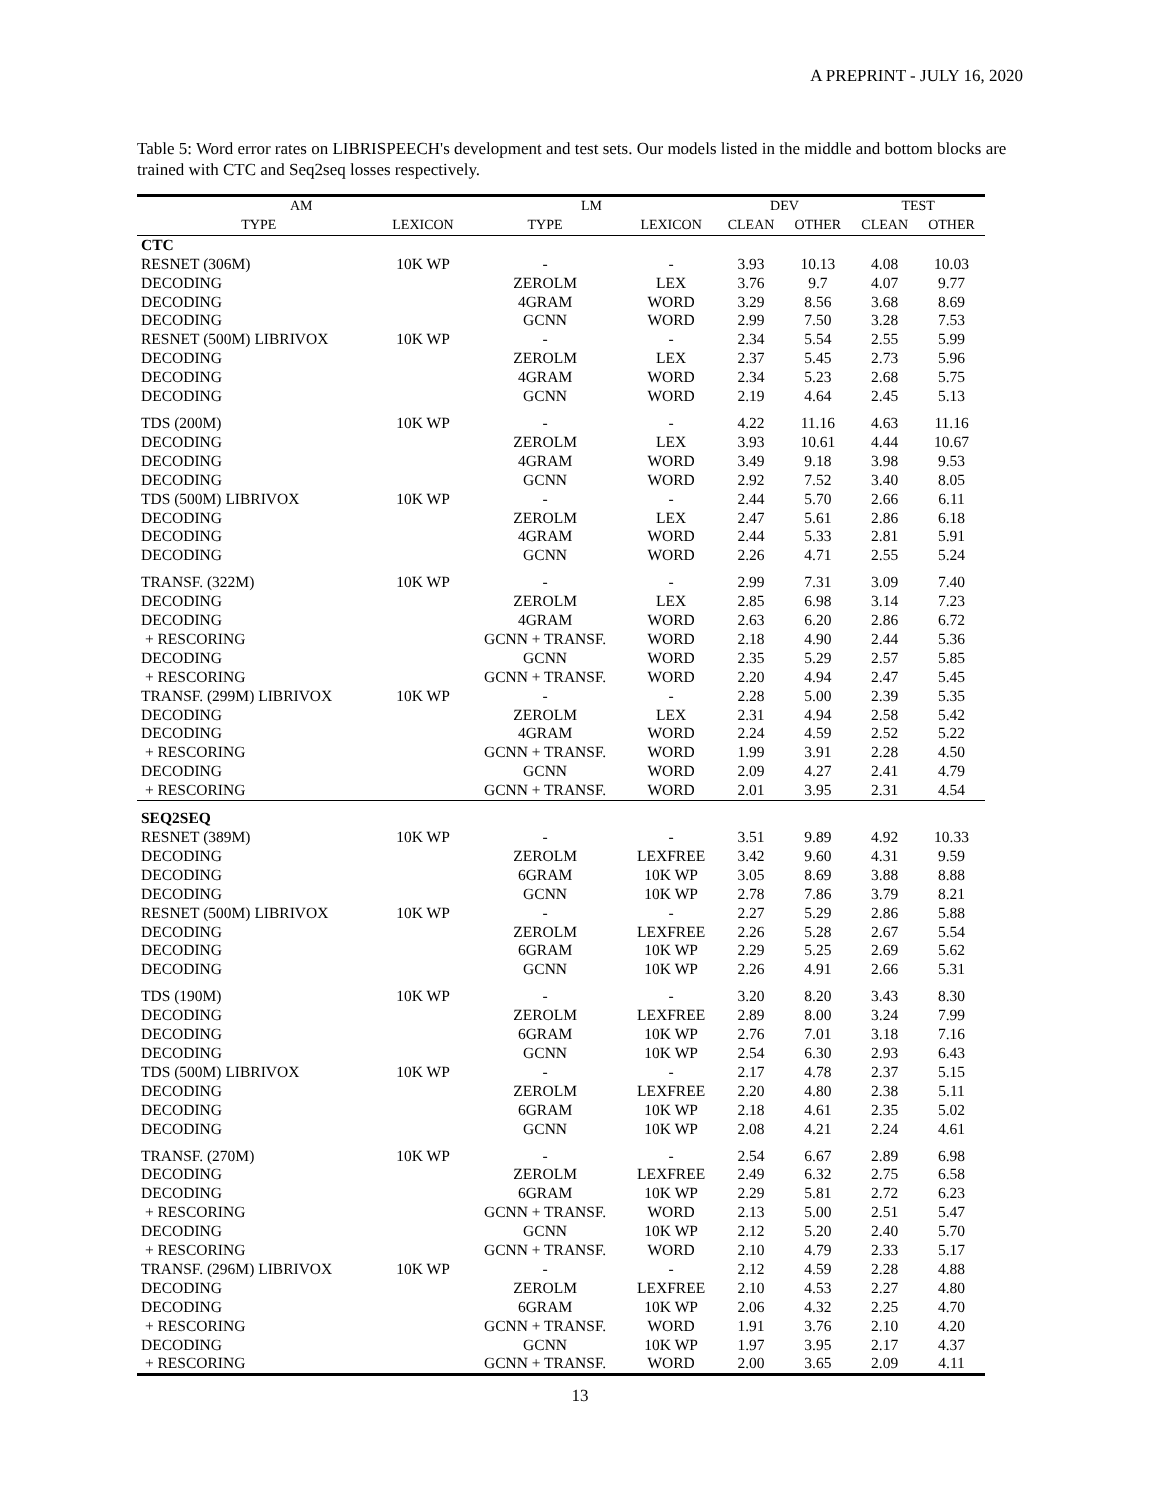A PREPRINT - JULY 16, 2020
Table 5: Word error rates on LIBRISPEECH's development and test sets. Our models listed in the middle and bottom blocks are trained with CTC and Seq2seq losses respectively.
| AM | | LM | | DEV | | TEST | |
| --- | --- | --- | --- | --- | --- | --- | --- |
| TYPE | LEXICON | TYPE | LEXICON | CLEAN | OTHER | CLEAN | OTHER |
| CTC | | | | | | | |
| RESNET (306M) | 10K WP | - | - | 3.93 | 10.13 | 4.08 | 10.03 |
| DECODING | | ZEROLM | LEX | 3.76 | 9.7 | 4.07 | 9.77 |
| DECODING | | 4GRAM | WORD | 3.29 | 8.56 | 3.68 | 8.69 |
| DECODING | | GCNN | WORD | 2.99 | 7.50 | 3.28 | 7.53 |
| RESNET (500M) LIBRIVOX | 10K WP | - | - | 2.34 | 5.54 | 2.55 | 5.99 |
| DECODING | | ZEROLM | LEX | 2.37 | 5.45 | 2.73 | 5.96 |
| DECODING | | 4GRAM | WORD | 2.34 | 5.23 | 2.68 | 5.75 |
| DECODING | | GCNN | WORD | 2.19 | 4.64 | 2.45 | 5.13 |
| TDS (200M) | 10K WP | - | - | 4.22 | 11.16 | 4.63 | 11.16 |
| DECODING | | ZEROLM | LEX | 3.93 | 10.61 | 4.44 | 10.67 |
| DECODING | | 4GRAM | WORD | 3.49 | 9.18 | 3.98 | 9.53 |
| DECODING | | GCNN | WORD | 2.92 | 7.52 | 3.40 | 8.05 |
| TDS (500M) LIBRIVOX | 10K WP | - | - | 2.44 | 5.70 | 2.66 | 6.11 |
| DECODING | | ZEROLM | LEX | 2.47 | 5.61 | 2.86 | 6.18 |
| DECODING | | 4GRAM | WORD | 2.44 | 5.33 | 2.81 | 5.91 |
| DECODING | | GCNN | WORD | 2.26 | 4.71 | 2.55 | 5.24 |
| TRANSF. (322M) | 10K WP | - | - | 2.99 | 7.31 | 3.09 | 7.40 |
| DECODING | | ZEROLM | LEX | 2.85 | 6.98 | 3.14 | 7.23 |
| DECODING | | 4GRAM | WORD | 2.63 | 6.20 | 2.86 | 6.72 |
| + RESCORING | | GCNN + TRANSF. | WORD | 2.18 | 4.90 | 2.44 | 5.36 |
| DECODING | | GCNN | WORD | 2.35 | 5.29 | 2.57 | 5.85 |
| + RESCORING | | GCNN + TRANSF. | WORD | 2.20 | 4.94 | 2.47 | 5.45 |
| TRANSF. (299M) LIBRIVOX | 10K WP | - | - | 2.28 | 5.00 | 2.39 | 5.35 |
| DECODING | | ZEROLM | LEX | 2.31 | 4.94 | 2.58 | 5.42 |
| DECODING | | 4GRAM | WORD | 2.24 | 4.59 | 2.52 | 5.22 |
| + RESCORING | | GCNN + TRANSF. | WORD | 1.99 | 3.91 | 2.28 | 4.50 |
| DECODING | | GCNN | WORD | 2.09 | 4.27 | 2.41 | 4.79 |
| + RESCORING | | GCNN + TRANSF. | WORD | 2.01 | 3.95 | 2.31 | 4.54 |
| SEQ2SEQ | | | | | | | |
| RESNET (389M) | 10K WP | - | - | 3.51 | 9.89 | 4.92 | 10.33 |
| DECODING | | ZEROLM | LEXFREE | 3.42 | 9.60 | 4.31 | 9.59 |
| DECODING | | 6GRAM | 10K WP | 3.05 | 8.69 | 3.88 | 8.88 |
| DECODING | | GCNN | 10K WP | 2.78 | 7.86 | 3.79 | 8.21 |
| RESNET (500M) LIBRIVOX | 10K WP | - | - | 2.27 | 5.29 | 2.86 | 5.88 |
| DECODING | | ZEROLM | LEXFREE | 2.26 | 5.28 | 2.67 | 5.54 |
| DECODING | | 6GRAM | 10K WP | 2.29 | 5.25 | 2.69 | 5.62 |
| DECODING | | GCNN | 10K WP | 2.26 | 4.91 | 2.66 | 5.31 |
| TDS (190M) | 10K WP | - | - | 3.20 | 8.20 | 3.43 | 8.30 |
| DECODING | | ZEROLM | LEXFREE | 2.89 | 8.00 | 3.24 | 7.99 |
| DECODING | | 6GRAM | 10K WP | 2.76 | 7.01 | 3.18 | 7.16 |
| DECODING | | GCNN | 10K WP | 2.54 | 6.30 | 2.93 | 6.43 |
| TDS (500M) LIBRIVOX | 10K WP | - | - | 2.17 | 4.78 | 2.37 | 5.15 |
| DECODING | | ZEROLM | LEXFREE | 2.20 | 4.80 | 2.38 | 5.11 |
| DECODING | | 6GRAM | 10K WP | 2.18 | 4.61 | 2.35 | 5.02 |
| DECODING | | GCNN | 10K WP | 2.08 | 4.21 | 2.24 | 4.61 |
| TRANSF. (270M) | 10K WP | - | - | 2.54 | 6.67 | 2.89 | 6.98 |
| DECODING | | ZEROLM | LEXFREE | 2.49 | 6.32 | 2.75 | 6.58 |
| DECODING | | 6GRAM | 10K WP | 2.29 | 5.81 | 2.72 | 6.23 |
| + RESCORING | | GCNN + TRANSF. | WORD | 2.13 | 5.00 | 2.51 | 5.47 |
| DECODING | | GCNN | 10K WP | 2.12 | 5.20 | 2.40 | 5.70 |
| + RESCORING | | GCNN + TRANSF. | WORD | 2.10 | 4.79 | 2.33 | 5.17 |
| TRANSF. (296M) LIBRIVOX | 10K WP | - | - | 2.12 | 4.59 | 2.28 | 4.88 |
| DECODING | | ZEROLM | LEXFREE | 2.10 | 4.53 | 2.27 | 4.80 |
| DECODING | | 6GRAM | 10K WP | 2.06 | 4.32 | 2.25 | 4.70 |
| + RESCORING | | GCNN + TRANSF. | WORD | 1.91 | 3.76 | 2.10 | 4.20 |
| DECODING | | GCNN | 10K WP | 1.97 | 3.95 | 2.17 | 4.37 |
| + RESCORING | | GCNN + TRANSF. | WORD | 2.00 | 3.65 | 2.09 | 4.11 |
13